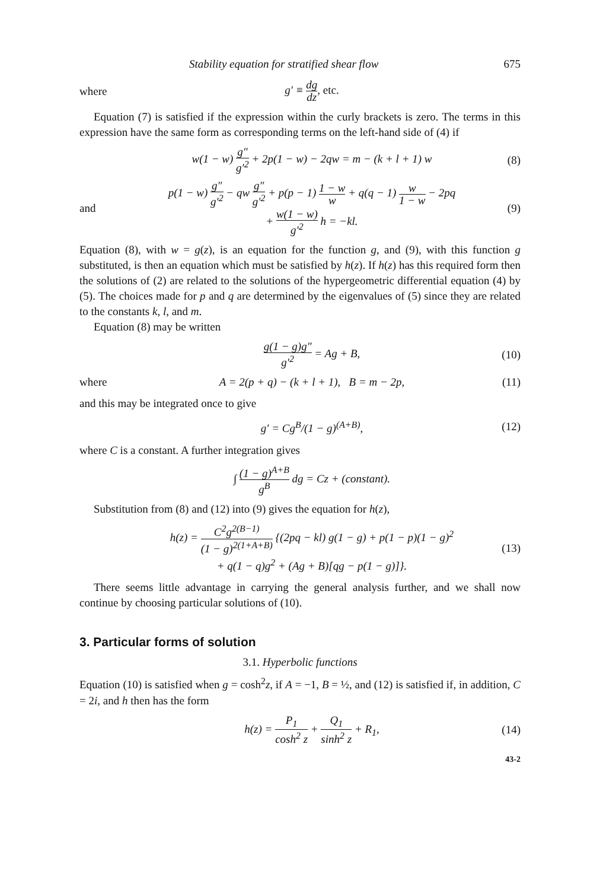Stability equation for stratified shear flow 675
where g′ ≡ dg dz, etc.
Equation (7) is satisfied if the expression within the curly brackets is zero. The terms in this expression have the same form as corresponding terms on the left-hand side of (4) if
w(1 − w) g″ g′<sup>2</sup> + 2p(1 − w) − 2qw = m − (k + l + 1) w (8)
and p(1 − w) g″ g′<sup>2</sup> − qw g″ g′<sup>2</sup> + p(p − 1) 1 − w w + q(q − 1) w 1 − w − 2pq
+ w(1 − w) g′<sup>2</sup> h = −kl. (9)
Equation (8), with w = g(z), is an equation for the function g, and (9), with this function g substituted, is then an equation which must be satisfied by h(z). If h(z) has this required form then the solutions of (2) are related to the solutions of the hypergeometric differential equation (4) by (5). The choices made for p and q are determined by the eigenvalues of (5) since they are related to the constants k, l, and m.
Equation (8) may be written
g(1 − g)g″ g′<sup>2</sup> = Ag + B, (10)
where A = 2(p + q) − (k + l + 1), B = m − 2p, (11)
and this may be integrated once to give
g′ = Cg<sup>B</sup>/(1 − g)<sup>(A+B)</sup>, (12)
where C is a constant. A further integration gives
∫ (1 − g)<sup>A+B</sup> g<sup>B</sup> dg = Cz + (constant).
Substitution from (8) and (12) into (9) gives the equation for h(z),
h(z) = C<sup>2</sup>g<sup>2(B−1)</sup> (1 − g)<sup>2(1+A+B)</sup> {(2pq − kl) g(1 − g) + p(1 − p)(1 − g)<sup>2</sup>
+ q(1 − q)g<sup>2</sup> + (Ag + B)[qg − p(1 − g)]}. (13)
There seems little advantage in carrying the general analysis further, and we shall now continue by choosing particular solutions of (10).
3. Particular forms of solution
3.1. Hyperbolic functions
Equation (10) is satisfied when g = cosh<sup>2</sup>z, if A = −1, B = ½, and (12) is satisfied if, in addition, C = 2i, and h then has the form
h(z) = P<sub>1</sub> cosh<sup>2</sup> z + Q<sub>1</sub> sinh<sup>2</sup> z + R<sub>1</sub>, (14)
43-2